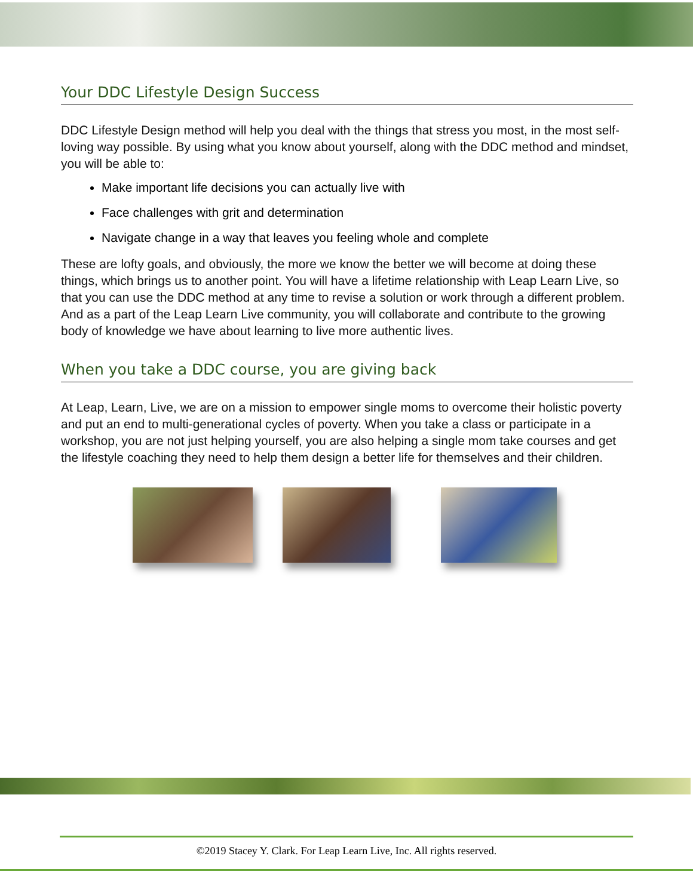Your DDC Lifestyle Design Success
DDC Lifestyle Design method will help you deal with the things that stress you most, in the most self-loving way possible. By using what you know about yourself, along with the DDC method and mindset, you will be able to:
Make important life decisions you can actually live with
Face challenges with grit and determination
Navigate change in a way that leaves you feeling whole and complete
These are lofty goals, and obviously, the more we know the better we will become at doing these things, which brings us to another point. You will have a lifetime relationship with Leap Learn Live, so that you can use the DDC method at any time to revise a solution or work through a different problem. And as a part of the Leap Learn Live community, you will collaborate and contribute to the growing body of knowledge we have about learning to live more authentic lives.
When you take a DDC course, you are giving back
At Leap, Learn, Live, we are on a mission to empower single moms to overcome their holistic poverty and put an end to multi-generational cycles of poverty. When you take a class or participate in a workshop, you are not just helping yourself, you are also helping a single mom take courses and get the lifestyle coaching they need to help them design a better life for themselves and their children.
©2019 Stacey Y. Clark. For Leap Learn Live, Inc. All rights reserved.